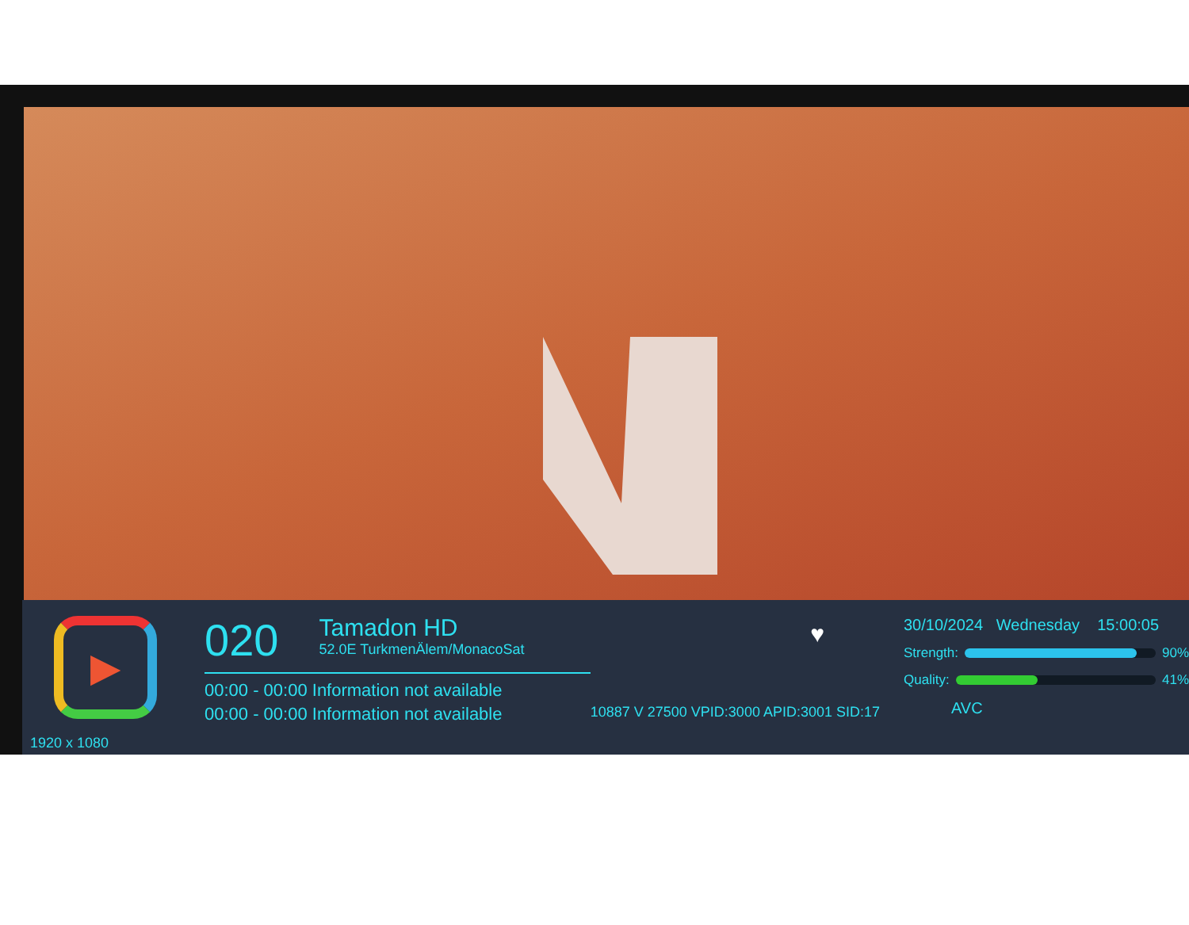▶
1920 x 1080
♥ 020 Tamadon HD
52.0E TurkmenÄlem/MonacoSat
10887 V 27500 VPID:3000 APID:3001 SID:17
00:00 - 00:00 Information not available
00:00 - 00:00 Information not available
30/10/2024 Wednesday 15:00:05
Strength:
90%
Quality:
41%
AVC